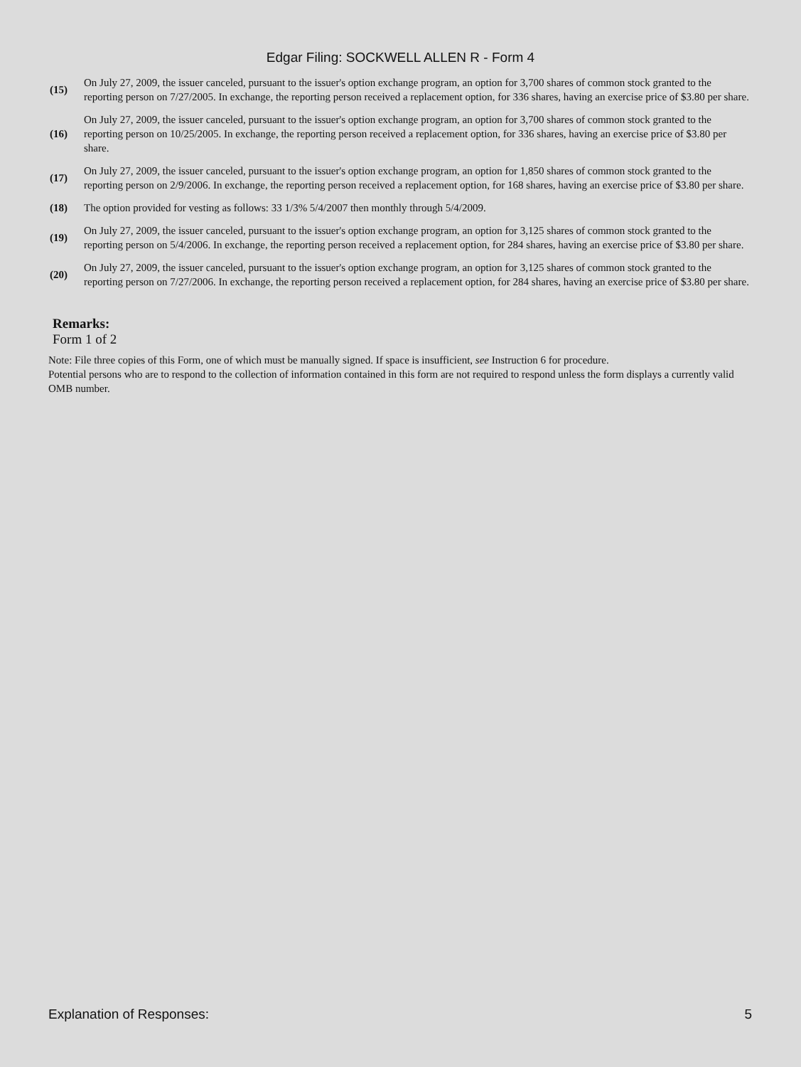Edgar Filing: SOCKWELL ALLEN R - Form 4
| (15) | On July 27, 2009, the issuer canceled, pursuant to the issuer's option exchange program, an option for 3,700 shares of common stock granted to the reporting person on 7/27/2005. In exchange, the reporting person received a replacement option, for 336 shares, having an exercise price of $3.80 per share. |
| (16) | On July 27, 2009, the issuer canceled, pursuant to the issuer's option exchange program, an option for 3,700 shares of common stock granted to the reporting person on 10/25/2005. In exchange, the reporting person received a replacement option, for 336 shares, having an exercise price of $3.80 per share. |
| (17) | On July 27, 2009, the issuer canceled, pursuant to the issuer's option exchange program, an option for 1,850 shares of common stock granted to the reporting person on 2/9/2006. In exchange, the reporting person received a replacement option, for 168 shares, having an exercise price of $3.80 per share. |
| (18) | The option provided for vesting as follows: 33 1/3% 5/4/2007 then monthly through 5/4/2009. |
| (19) | On July 27, 2009, the issuer canceled, pursuant to the issuer's option exchange program, an option for 3,125 shares of common stock granted to the reporting person on 5/4/2006. In exchange, the reporting person received a replacement option, for 284 shares, having an exercise price of $3.80 per share. |
| (20) | On July 27, 2009, the issuer canceled, pursuant to the issuer's option exchange program, an option for 3,125 shares of common stock granted to the reporting person on 7/27/2006. In exchange, the reporting person received a replacement option, for 284 shares, having an exercise price of $3.80 per share. |
Remarks:
Form 1 of 2
Note: File three copies of this Form, one of which must be manually signed. If space is insufficient, see Instruction 6 for procedure.
Potential persons who are to respond to the collection of information contained in this form are not required to respond unless the form displays a currently valid OMB number.
Explanation of Responses: 5